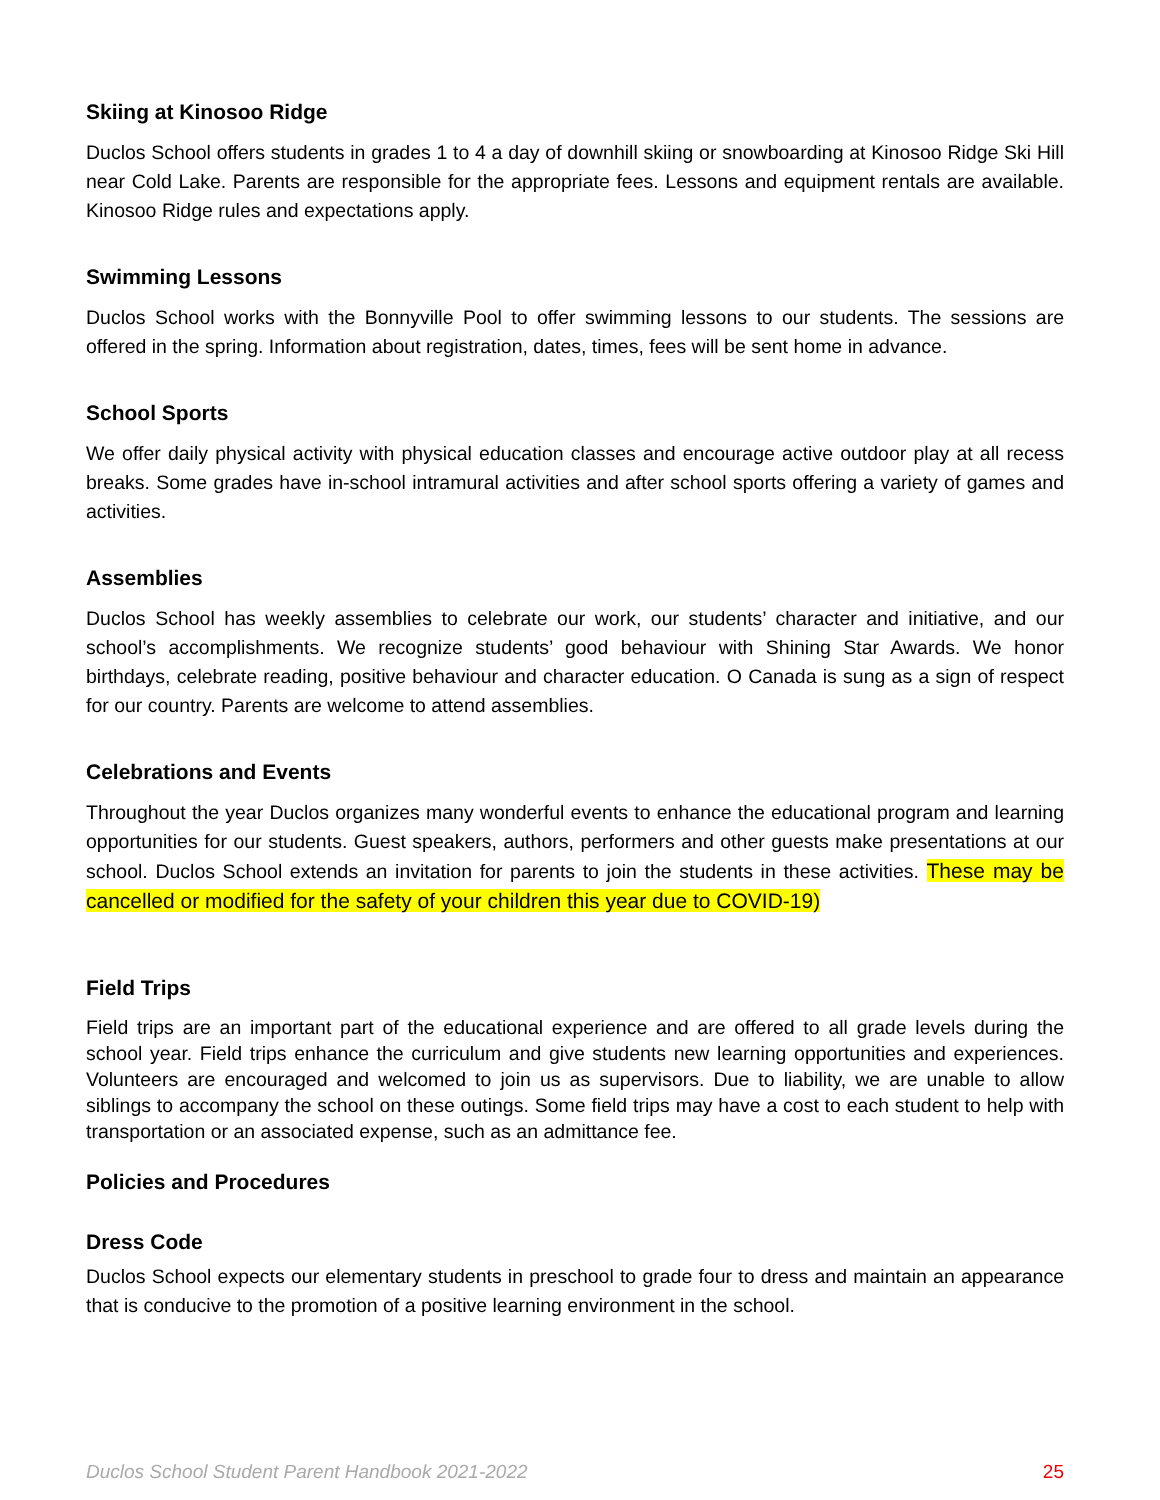Skiing at Kinosoo Ridge
Duclos School offers students in grades 1 to 4 a day of downhill skiing or snowboarding at Kinosoo Ridge Ski Hill near Cold Lake. Parents are responsible for the appropriate fees. Lessons and equipment rentals are available. Kinosoo Ridge rules and expectations apply.
Swimming Lessons
Duclos School works with the Bonnyville Pool to offer swimming lessons to our students. The sessions are offered in the spring. Information about registration, dates, times, fees will be sent home in advance.
School Sports
We offer daily physical activity with physical education classes and encourage active outdoor play at all recess breaks. Some grades have in-school intramural activities and after school sports offering a variety of games and activities.
Assemblies
Duclos School has weekly assemblies to celebrate our work, our students’ character and initiative, and our school’s accomplishments. We recognize students’ good behaviour with Shining Star Awards. We honor birthdays, celebrate reading, positive behaviour and character education. O Canada is sung as a sign of respect for our country. Parents are welcome to attend assemblies.
Celebrations and Events
Throughout the year Duclos organizes many wonderful events to enhance the educational program and learning opportunities for our students. Guest speakers, authors, performers and other guests make presentations at our school. Duclos School extends an invitation for parents to join the students in these activities. These may be cancelled or modified for the safety of your children this year due to COVID-19)
Field Trips
Field trips are an important part of the educational experience and are offered to all grade levels during the school year. Field trips enhance the curriculum and give students new learning opportunities and experiences. Volunteers are encouraged and welcomed to join us as supervisors. Due to liability, we are unable to allow siblings to accompany the school on these outings. Some field trips may have a cost to each student to help with transportation or an associated expense, such as an admittance fee.
Policies and Procedures
Dress Code
Duclos School expects our elementary students in preschool to grade four to dress and maintain an appearance that is conducive to the promotion of a positive learning environment in the school.
Duclos School Student Parent Handbook 2021-2022 25